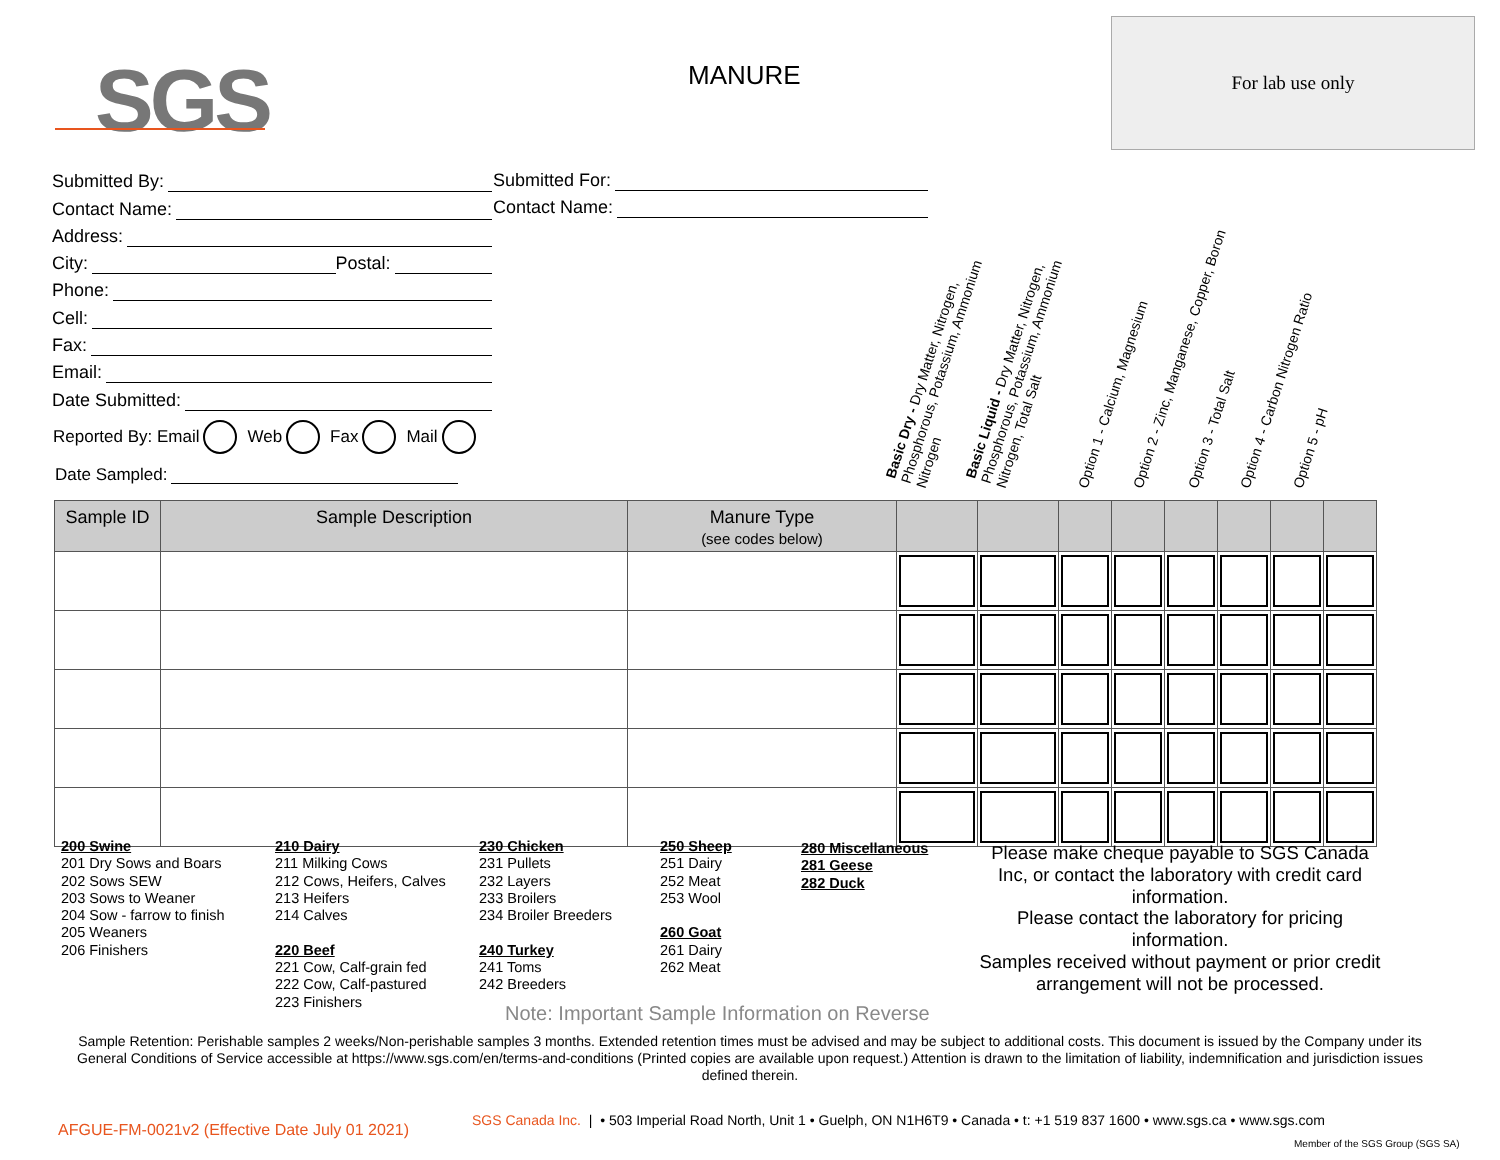SGS MANURE
For lab use only
Submitted By:
Contact Name:
Address:
City: Postal:
Phone:
Cell:
Fax:
Email:
Date Submitted:
Submitted For:
Contact Name:
Reported By: Email Web Fax Mail
Date Sampled:
Basic Dry - Dry Matter, Nitrogen,
Phosphorous, Potassium, Ammonium
Nitrogen
Basic Liquid - Dry Matter, Nitrogen,
Phosphorous, Potassium, Ammonium
Nitrogen, Total Salt Option 1 - Calcium, Magnesium Option 2 - Zinc, Manganese, Copper, Boron Option 3 - Total Salt Option 4 - Carbon Nitrogen Ratio Option 5 - pH
| Sample ID | Sample Description | Manure Type (see codes below) | | | | | | | | |
| --- | --- | --- | --- | --- | --- | --- | --- | --- | --- | --- |
200 Swine
201 Dry Sows and Boars
202 Sows SEW
203 Sows to Weaner
204 Sow - farrow to finish
205 Weaners
206 Finishers
210 Dairy
211 Milking Cows
212 Cows, Heifers, Calves
213 Heifers
214 Calves
220 Beef
221 Cow, Calf-grain fed
222 Cow, Calf-pastured
223 Finishers
230 Chicken
231 Pullets
232 Layers
233 Broilers
234 Broiler Breeders
240 Turkey
241 Toms
242 Breeders
250 Sheep
251 Dairy
252 Meat
253 Wool
260 Goat
261 Dairy
262 Meat
280 Miscellaneous
281 Geese
282 Duck
Please make cheque payable to SGS Canada Inc, or contact the laboratory with credit card information.
Please contact the laboratory for pricing information.
Samples received without payment or prior credit arrangement will not be processed.
Note: Important Sample Information on Reverse
Sample Retention: Perishable samples 2 weeks/Non-perishable samples 3 months. Extended retention times must be advised and may be subject to additional costs. This document is issued by the Company under its General Conditions of Service accessible at https://www.sgs.com/en/terms-and-conditions (Printed copies are available upon request.) Attention is drawn to the limitation of liability, indemnification and jurisdiction issues defined therein.
AFGUE-FM-0021v2 (Effective Date July 01 2021)
SGS Canada Inc. | • 503 Imperial Road North, Unit 1 • Guelph, ON N1H6T9 • Canada • t: +1 519 837 1600 • www.sgs.ca • www.sgs.com
Member of the SGS Group (SGS SA)